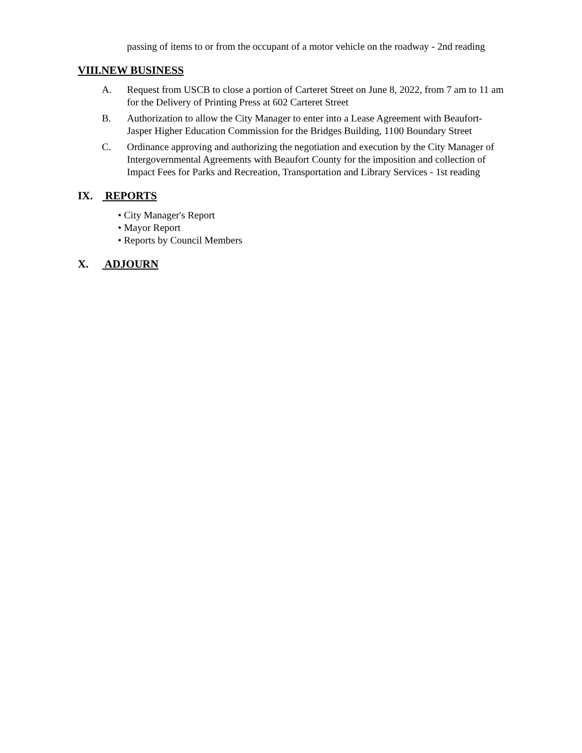passing of items to or from the occupant of a motor vehicle on the roadway - 2nd reading
VIII.NEW BUSINESS
A. Request from USCB to close a portion of Carteret Street on June 8, 2022, from 7 am to 11 am for the Delivery of Printing Press at 602 Carteret Street
B. Authorization to allow the City Manager to enter into a Lease Agreement with Beaufort-Jasper Higher Education Commission for the Bridges Building, 1100 Boundary Street
C. Ordinance approving and authorizing the negotiation and execution by the City Manager of Intergovernmental Agreements with Beaufort County for the imposition and collection of Impact Fees for Parks and Recreation, Transportation and Library Services - 1st reading
IX. REPORTS
• City Manager's Report
• Mayor Report
• Reports by Council Members
X. ADJOURN